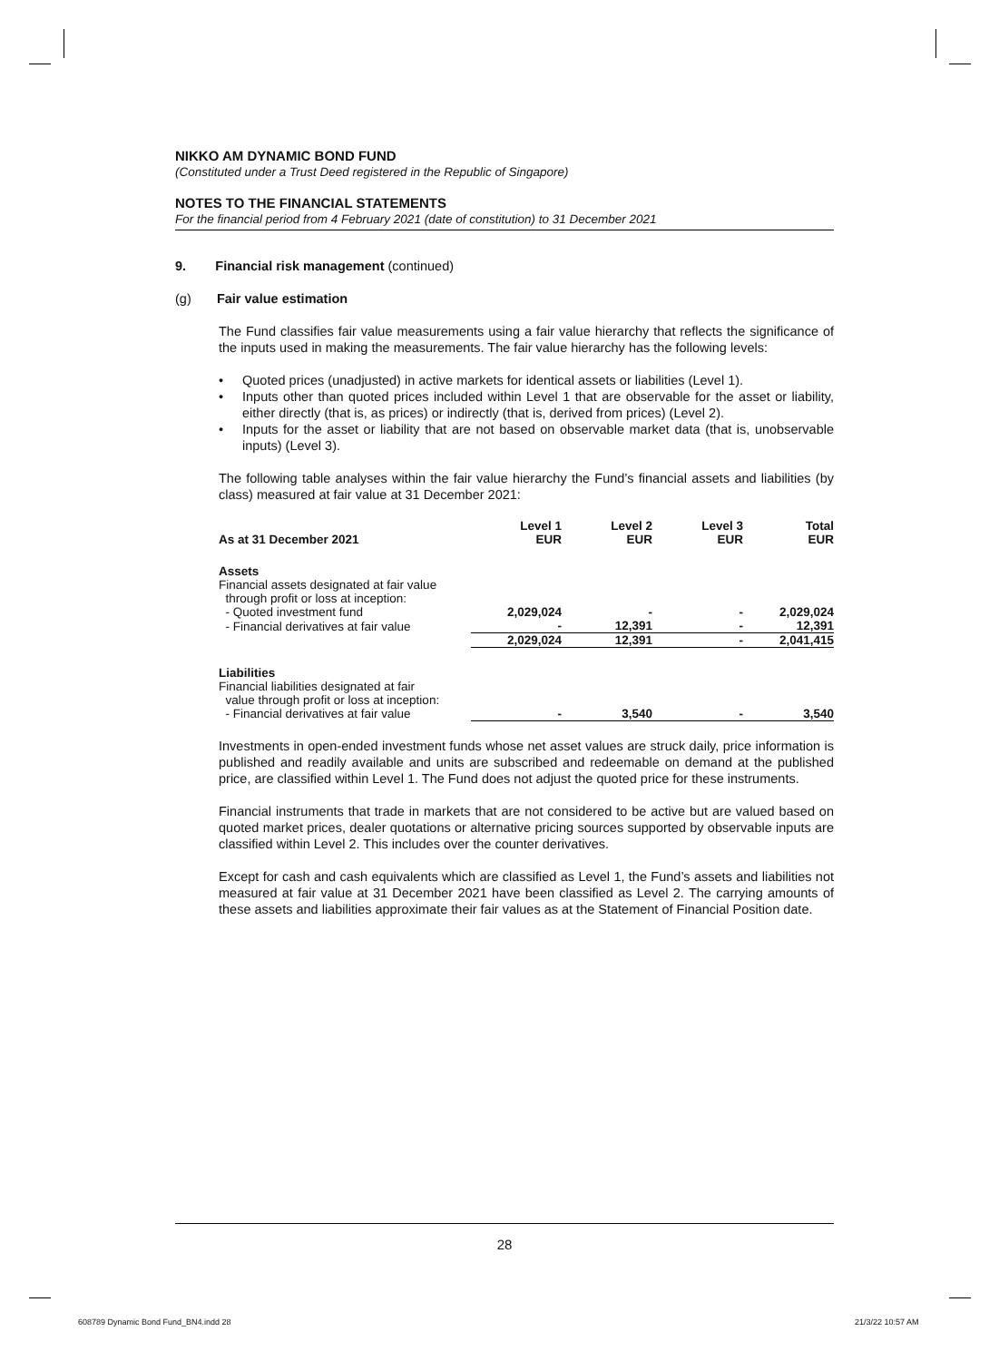NIKKO AM DYNAMIC BOND FUND
(Constituted under a Trust Deed registered in the Republic of Singapore)
NOTES TO THE FINANCIAL STATEMENTS
For the financial period from 4 February 2021 (date of constitution) to 31 December 2021
9. Financial risk management (continued)
(g) Fair value estimation
The Fund classifies fair value measurements using a fair value hierarchy that reflects the significance of the inputs used in making the measurements. The fair value hierarchy has the following levels:
• Quoted prices (unadjusted) in active markets for identical assets or liabilities (Level 1).
• Inputs other than quoted prices included within Level 1 that are observable for the asset or liability, either directly (that is, as prices) or indirectly (that is, derived from prices) (Level 2).
• Inputs for the asset or liability that are not based on observable market data (that is, unobservable inputs) (Level 3).
The following table analyses within the fair value hierarchy the Fund’s financial assets and liabilities (by class) measured at fair value at 31 December 2021:
| As at 31 December 2021 | Level 1 EUR | Level 2 EUR | Level 3 EUR | Total EUR |
| --- | --- | --- | --- | --- |
| Assets | | | | |
| Financial assets designated at fair value through profit or loss at inception: | | | | |
| - Quoted investment fund | 2,029,024 | - | - | 2,029,024 |
| - Financial derivatives at fair value | - | 12,391 | - | 12,391 |
| | 2,029,024 | 12,391 | - | 2,041,415 |
| Liabilities | | | | |
| Financial liabilities designated at fair value through profit or loss at inception: | | | | |
| - Financial derivatives at fair value | - | 3,540 | - | 3,540 |
Investments in open-ended investment funds whose net asset values are struck daily, price information is published and readily available and units are subscribed and redeemable on demand at the published price, are classified within Level 1. The Fund does not adjust the quoted price for these instruments.
Financial instruments that trade in markets that are not considered to be active but are valued based on quoted market prices, dealer quotations or alternative pricing sources supported by observable inputs are classified within Level 2. This includes over the counter derivatives.
Except for cash and cash equivalents which are classified as Level 1, the Fund’s assets and liabilities not measured at fair value at 31 December 2021 have been classified as Level 2. The carrying amounts of these assets and liabilities approximate their fair values as at the Statement of Financial Position date.
28
608789 Dynamic Bond Fund_BN4.indd 28
21/3/22 10:57 AM